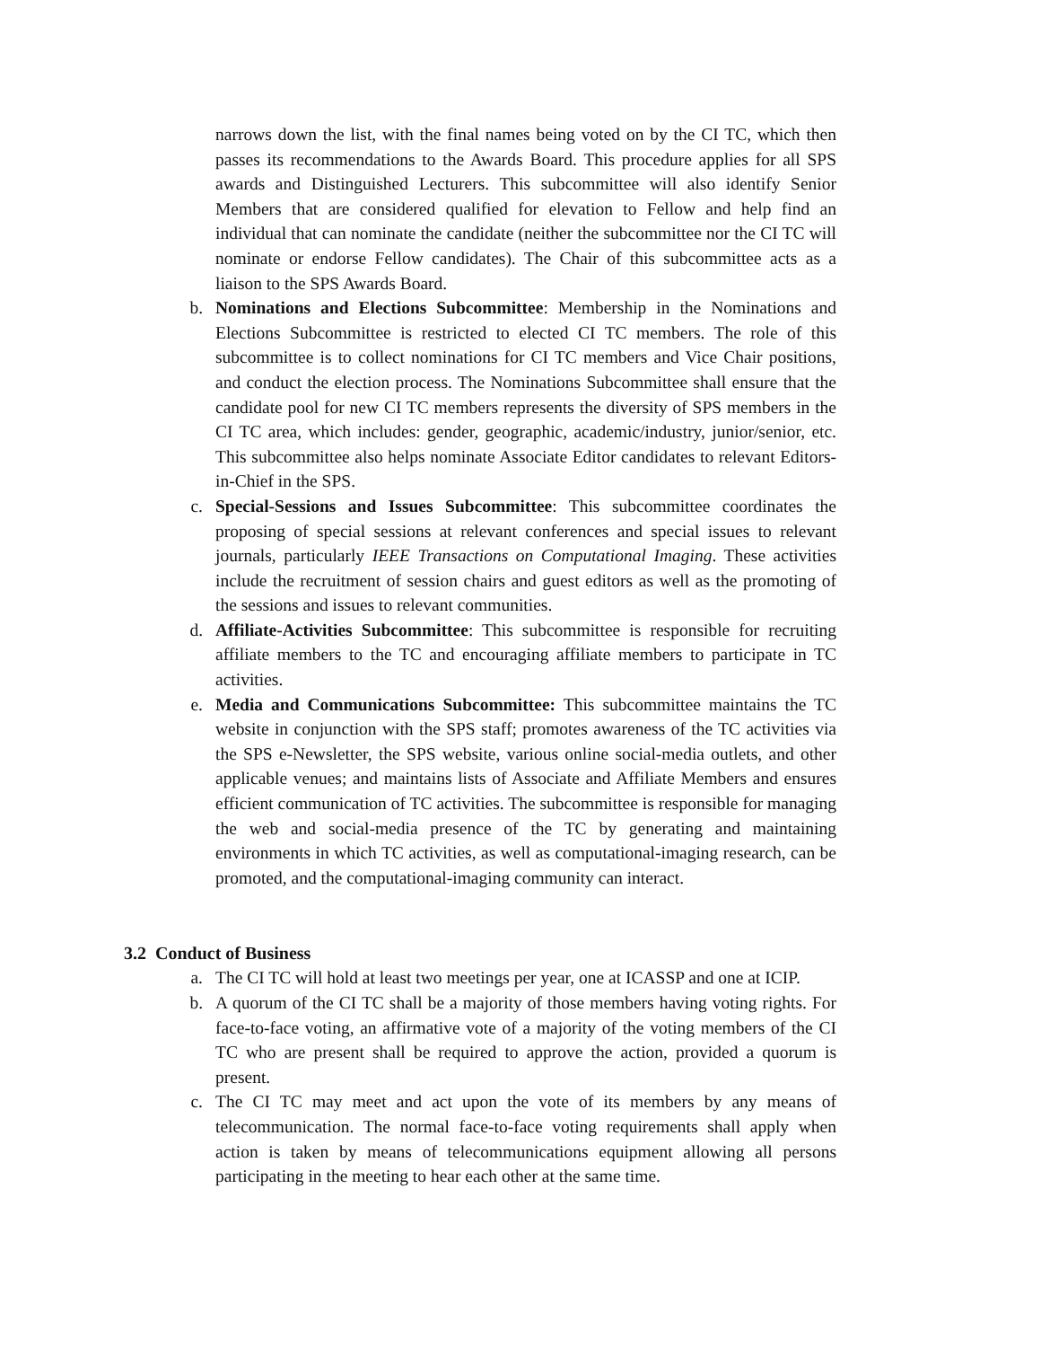narrows down the list, with the final names being voted on by the CI TC, which then passes its recommendations to the Awards Board. This procedure applies for all SPS awards and Distinguished Lecturers. This subcommittee will also identify Senior Members that are considered qualified for elevation to Fellow and help find an individual that can nominate the candidate (neither the subcommittee nor the CI TC will nominate or endorse Fellow candidates). The Chair of this subcommittee acts as a liaison to the SPS Awards Board.
b. Nominations and Elections Subcommittee: Membership in the Nominations and Elections Subcommittee is restricted to elected CI TC members. The role of this subcommittee is to collect nominations for CI TC members and Vice Chair positions, and conduct the election process. The Nominations Subcommittee shall ensure that the candidate pool for new CI TC members represents the diversity of SPS members in the CI TC area, which includes: gender, geographic, academic/industry, junior/senior, etc. This subcommittee also helps nominate Associate Editor candidates to relevant Editors-in-Chief in the SPS.
c. Special-Sessions and Issues Subcommittee: This subcommittee coordinates the proposing of special sessions at relevant conferences and special issues to relevant journals, particularly IEEE Transactions on Computational Imaging. These activities include the recruitment of session chairs and guest editors as well as the promoting of the sessions and issues to relevant communities.
d. Affiliate-Activities Subcommittee: This subcommittee is responsible for recruiting affiliate members to the TC and encouraging affiliate members to participate in TC activities.
e. Media and Communications Subcommittee: This subcommittee maintains the TC website in conjunction with the SPS staff; promotes awareness of the TC activities via the SPS e-Newsletter, the SPS website, various online social-media outlets, and other applicable venues; and maintains lists of Associate and Affiliate Members and ensures efficient communication of TC activities. The subcommittee is responsible for managing the web and social-media presence of the TC by generating and maintaining environments in which TC activities, as well as computational-imaging research, can be promoted, and the computational-imaging community can interact.
3.2 Conduct of Business
a. The CI TC will hold at least two meetings per year, one at ICASSP and one at ICIP.
b. A quorum of the CI TC shall be a majority of those members having voting rights. For face-to-face voting, an affirmative vote of a majority of the voting members of the CI TC who are present shall be required to approve the action, provided a quorum is present.
c. The CI TC may meet and act upon the vote of its members by any means of telecommunication. The normal face-to-face voting requirements shall apply when action is taken by means of telecommunications equipment allowing all persons participating in the meeting to hear each other at the same time.